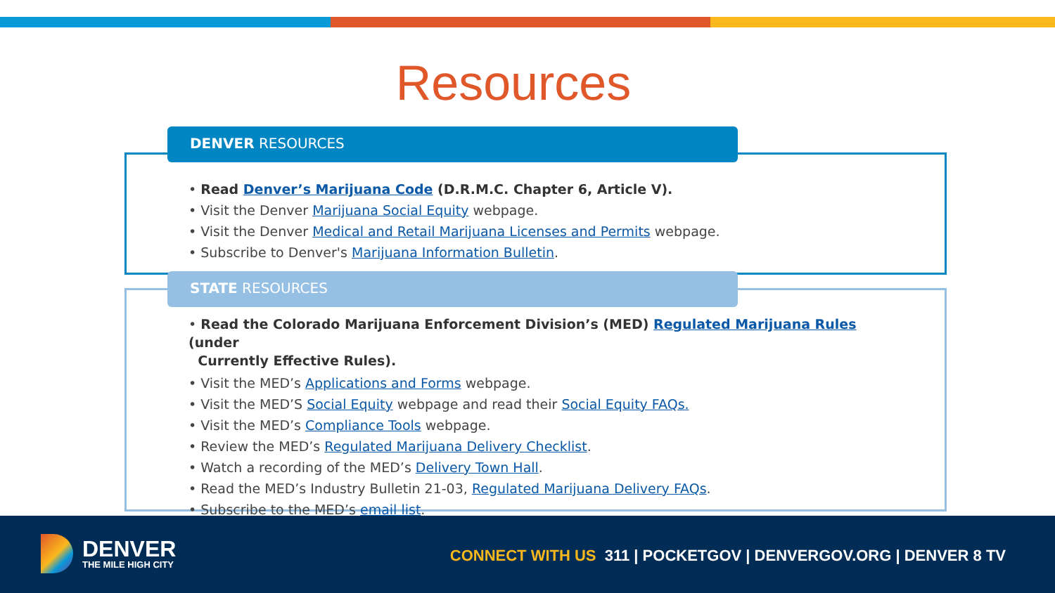Resources
DENVER RESOURCES
• Read Denver’s Marijuana Code (D.R.M.C. Chapter 6, Article V).
• Visit the Denver Marijuana Social Equity webpage.
• Visit the Denver Medical and Retail Marijuana Licenses and Permits webpage.
• Subscribe to Denver's Marijuana Information Bulletin.
STATE RESOURCES
• Read the Colorado Marijuana Enforcement Division’s (MED) Regulated Marijuana Rules (under
Currently Effective Rules).
• Visit the MED’s Applications and Forms webpage.
• Visit the MED’S Social Equity webpage and read their Social Equity FAQs.
• Visit the MED’s Compliance Tools webpage.
• Review the MED’s Regulated Marijuana Delivery Checklist.
• Watch a recording of the MED’s Delivery Town Hall.
• Read the MED’s Industry Bulletin 21-03, Regulated Marijuana Delivery FAQs.
• Subscribe to the MED’s email list.
DENVER
THE MILE HIGH CITY
CONNECT WITH US 311 | POCKETGOV | DENVERGOV.ORG | DENVER 8 TV